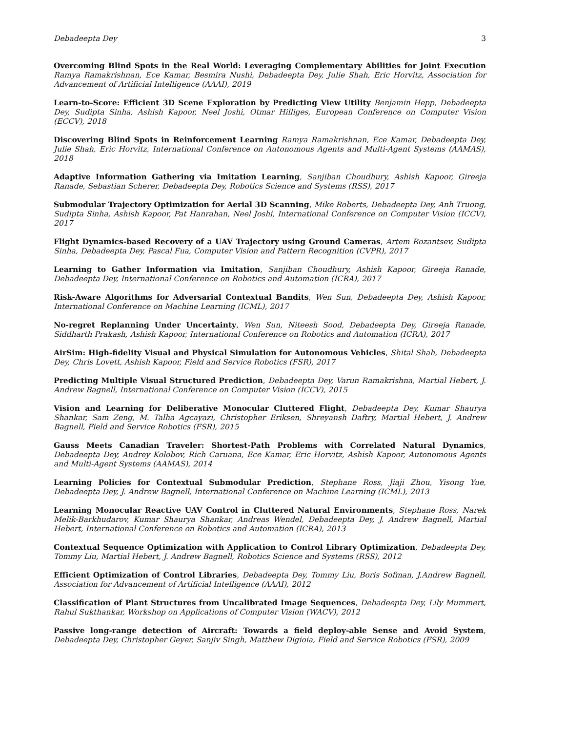Debadeepta Dey 3
Overcoming Blind Spots in the Real World: Leveraging Complementary Abilities for Joint Execution Ramya Ramakrishnan, Ece Kamar, Besmira Nushi, Debadeepta Dey, Julie Shah, Eric Horvitz, Association for Advancement of Artificial Intelligence (AAAI), 2019
Learn-to-Score: Efficient 3D Scene Exploration by Predicting View Utility Benjamin Hepp, Debadeepta Dey, Sudipta Sinha, Ashish Kapoor, Neel Joshi, Otmar Hilliges, European Conference on Computer Vision (ECCV), 2018
Discovering Blind Spots in Reinforcement Learning Ramya Ramakrishnan, Ece Kamar, Debadeepta Dey, Julie Shah, Eric Horvitz, International Conference on Autonomous Agents and Multi-Agent Systems (AAMAS), 2018
Adaptive Information Gathering via Imitation Learning, Sanjiban Choudhury, Ashish Kapoor, Gireeja Ranade, Sebastian Scherer, Debadeepta Dey, Robotics Science and Systems (RSS), 2017
Submodular Trajectory Optimization for Aerial 3D Scanning, Mike Roberts, Debadeepta Dey, Anh Truong, Sudipta Sinha, Ashish Kapoor, Pat Hanrahan, Neel Joshi, International Conference on Computer Vision (ICCV), 2017
Flight Dynamics-based Recovery of a UAV Trajectory using Ground Cameras, Artem Rozantsev, Sudipta Sinha, Debadeepta Dey, Pascal Fua, Computer Vision and Pattern Recognition (CVPR), 2017
Learning to Gather Information via Imitation, Sanjiban Choudhury, Ashish Kapoor, Gireeja Ranade, Debadeepta Dey, International Conference on Robotics and Automation (ICRA), 2017
Risk-Aware Algorithms for Adversarial Contextual Bandits, Wen Sun, Debadeepta Dey, Ashish Kapoor, International Conference on Machine Learning (ICML), 2017
No-regret Replanning Under Uncertainty, Wen Sun, Niteesh Sood, Debadeepta Dey, Gireeja Ranade, Siddharth Prakash, Ashish Kapoor, International Conference on Robotics and Automation (ICRA), 2017
AirSim: High-fidelity Visual and Physical Simulation for Autonomous Vehicles, Shital Shah, Debadeepta Dey, Chris Lovett, Ashish Kapoor, Field and Service Robotics (FSR), 2017
Predicting Multiple Visual Structured Prediction, Debadeepta Dey, Varun Ramakrishna, Martial Hebert, J. Andrew Bagnell, International Conference on Computer Vision (ICCV), 2015
Vision and Learning for Deliberative Monocular Cluttered Flight, Debadeepta Dey, Kumar Shaurya Shankar, Sam Zeng, M. Talha Agcayazi, Christopher Eriksen, Shreyansh Daftry, Martial Hebert, J. Andrew Bagnell, Field and Service Robotics (FSR), 2015
Gauss Meets Canadian Traveler: Shortest-Path Problems with Correlated Natural Dynamics, Debadeepta Dey, Andrey Kolobov, Rich Caruana, Ece Kamar, Eric Horvitz, Ashish Kapoor, Autonomous Agents and Multi-Agent Systems (AAMAS), 2014
Learning Policies for Contextual Submodular Prediction, Stephane Ross, Jiaji Zhou, Yisong Yue, Debadeepta Dey, J. Andrew Bagnell, International Conference on Machine Learning (ICML), 2013
Learning Monocular Reactive UAV Control in Cluttered Natural Environments, Stephane Ross, Narek Melik-Barkhudarov, Kumar Shaurya Shankar, Andreas Wendel, Debadeepta Dey, J. Andrew Bagnell, Martial Hebert, International Conference on Robotics and Automation (ICRA), 2013
Contextual Sequence Optimization with Application to Control Library Optimization, Debadeepta Dey, Tommy Liu, Martial Hebert, J. Andrew Bagnell, Robotics Science and Systems (RSS), 2012
Efficient Optimization of Control Libraries, Debadeepta Dey, Tommy Liu, Boris Sofman, J.Andrew Bagnell, Association for Advancement of Artificial Intelligence (AAAI), 2012
Classification of Plant Structures from Uncalibrated Image Sequences, Debadeepta Dey, Lily Mummert, Rahul Sukthankar, Workshop on Applications of Computer Vision (WACV), 2012
Passive long-range detection of Aircraft: Towards a field deploy-able Sense and Avoid System, Debadeepta Dey, Christopher Geyer, Sanjiv Singh, Matthew Digioia, Field and Service Robotics (FSR), 2009